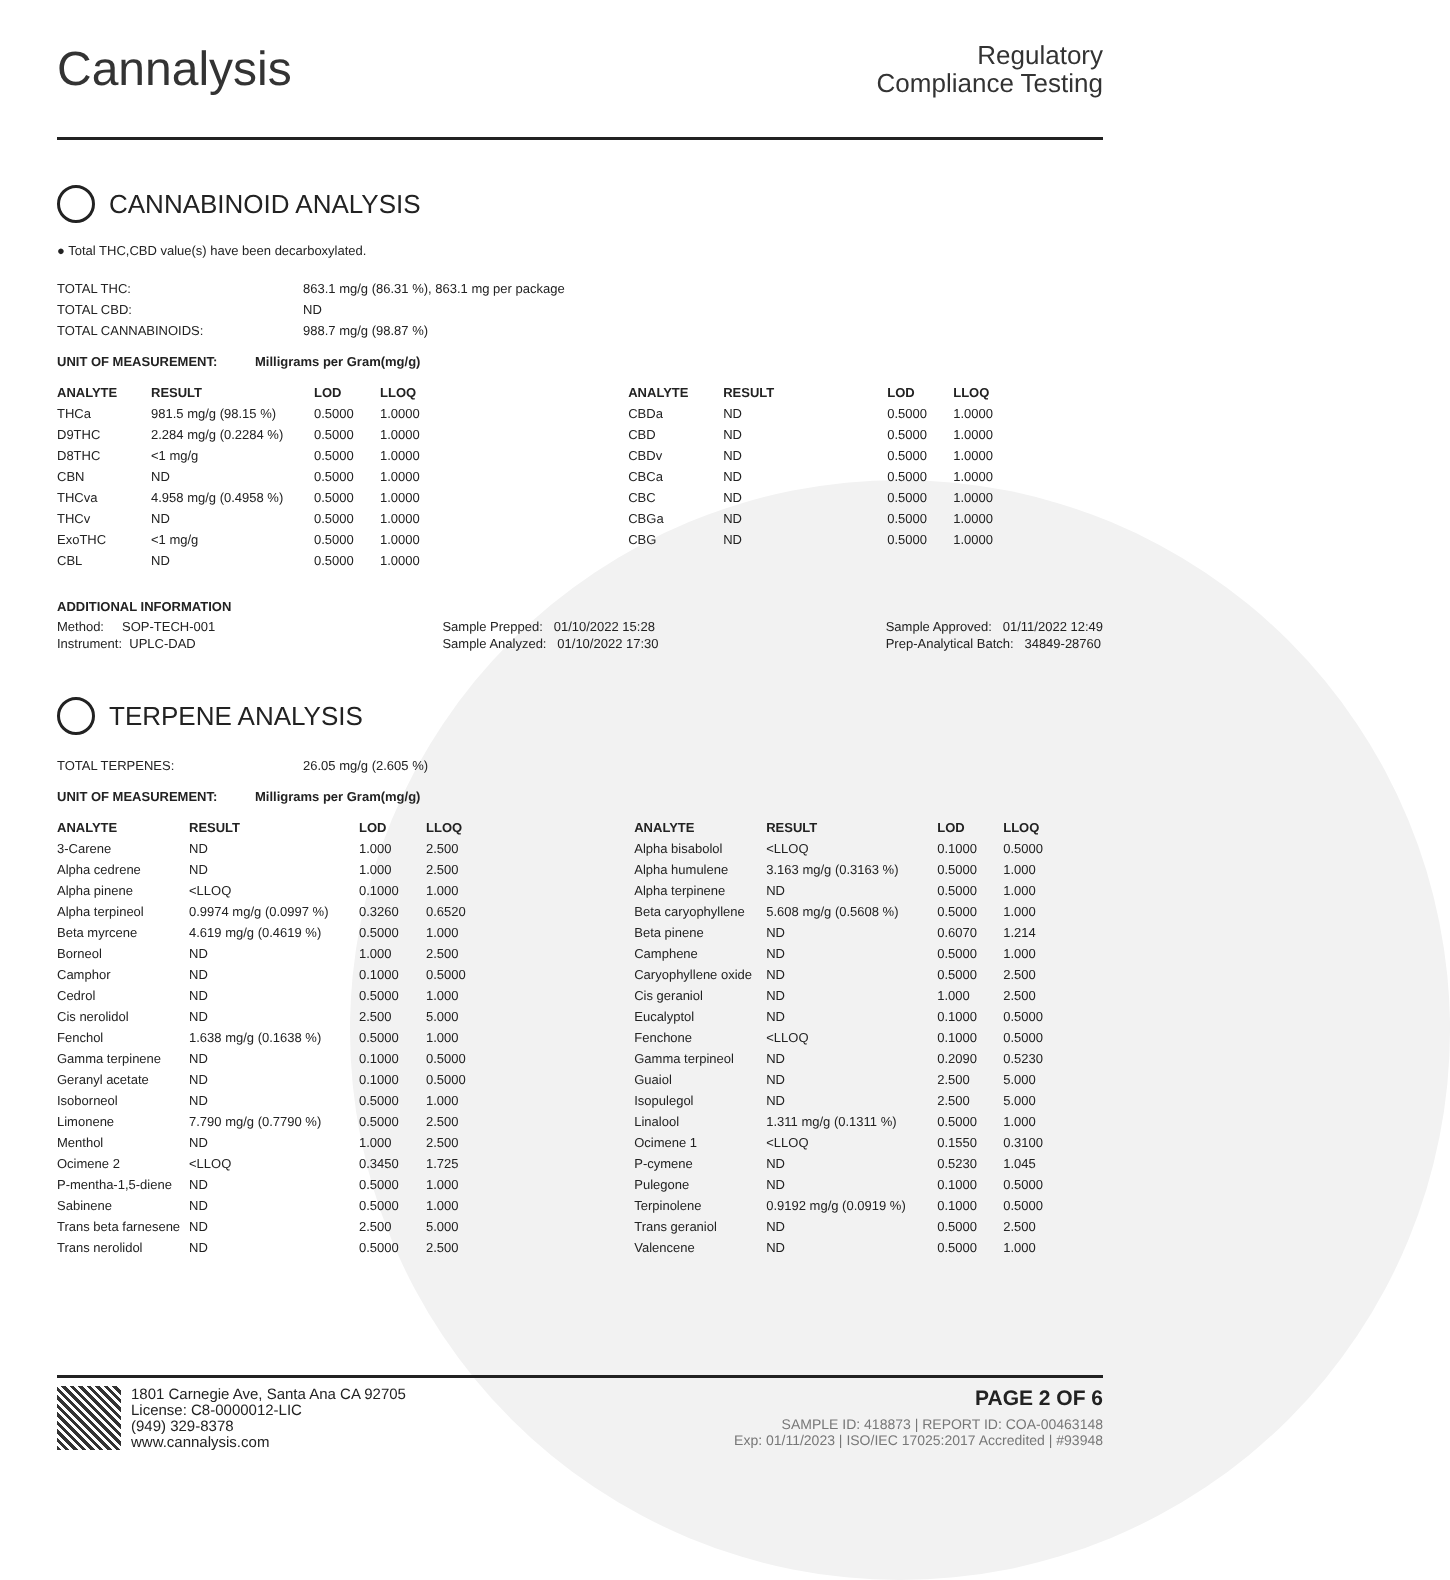Cannalysis
Regulatory
Compliance Testing
CANNABINOID ANALYSIS
● Total THC,CBD value(s) have been decarboxylated.
| TOTAL THC: | 863.1 mg/g (86.31 %), 863.1 mg per package |
| TOTAL CBD: | ND |
| TOTAL CANNABINOIDS: | 988.7 mg/g (98.87 %) |
UNIT OF MEASUREMENT: Milligrams per Gram(mg/g)
| ANALYTE | RESULT | LOD | LLOQ |
| --- | --- | --- | --- |
| THCa | 981.5 mg/g (98.15 %) | 0.5000 | 1.0000 |
| D9THC | 2.284 mg/g (0.2284 %) | 0.5000 | 1.0000 |
| D8THC | <1 mg/g | 0.5000 | 1.0000 |
| CBN | ND | 0.5000 | 1.0000 |
| THCva | 4.958 mg/g (0.4958 %) | 0.5000 | 1.0000 |
| THCv | ND | 0.5000 | 1.0000 |
| ExoTHC | <1 mg/g | 0.5000 | 1.0000 |
| CBL | ND | 0.5000 | 1.0000 |
| ANALYTE | RESULT | LOD | LLOQ |
| --- | --- | --- | --- |
| CBDa | ND | 0.5000 | 1.0000 |
| CBD | ND | 0.5000 | 1.0000 |
| CBDv | ND | 0.5000 | 1.0000 |
| CBCa | ND | 0.5000 | 1.0000 |
| CBC | ND | 0.5000 | 1.0000 |
| CBGa | ND | 0.5000 | 1.0000 |
| CBG | ND | 0.5000 | 1.0000 |
ADDITIONAL INFORMATION
Method: SOP-TECH-001
Instrument: UPLC-DAD
Sample Prepped: 01/10/2022 15:28
Sample Analyzed: 01/10/2022 17:30
Sample Approved: 01/11/2022 12:49
Prep-Analytical Batch: 34849-28760
TERPENE ANALYSIS
| TOTAL TERPENES: | 26.05 mg/g (2.605 %) |
UNIT OF MEASUREMENT: Milligrams per Gram(mg/g)
| ANALYTE | RESULT | LOD | LLOQ |
| --- | --- | --- | --- |
| 3-Carene | ND | 1.000 | 2.500 |
| Alpha cedrene | ND | 1.000 | 2.500 |
| Alpha pinene | <LLOQ | 0.1000 | 1.000 |
| Alpha terpineol | 0.9974 mg/g (0.0997 %) | 0.3260 | 0.6520 |
| Beta myrcene | 4.619 mg/g (0.4619 %) | 0.5000 | 1.000 |
| Borneol | ND | 1.000 | 2.500 |
| Camphor | ND | 0.1000 | 0.5000 |
| Cedrol | ND | 0.5000 | 1.000 |
| Cis nerolidol | ND | 2.500 | 5.000 |
| Fenchol | 1.638 mg/g (0.1638 %) | 0.5000 | 1.000 |
| Gamma terpinene | ND | 0.1000 | 0.5000 |
| Geranyl acetate | ND | 0.1000 | 0.5000 |
| Isoborneol | ND | 0.5000 | 1.000 |
| Limonene | 7.790 mg/g (0.7790 %) | 0.5000 | 2.500 |
| Menthol | ND | 1.000 | 2.500 |
| Ocimene 2 | <LLOQ | 0.3450 | 1.725 |
| P-mentha-1,5-diene | ND | 0.5000 | 1.000 |
| Sabinene | ND | 0.5000 | 1.000 |
| Trans beta farnesene | ND | 2.500 | 5.000 |
| Trans nerolidol | ND | 0.5000 | 2.500 |
| ANALYTE | RESULT | LOD | LLOQ |
| --- | --- | --- | --- |
| Alpha bisabolol | <LLOQ | 0.1000 | 0.5000 |
| Alpha humulene | 3.163 mg/g (0.3163 %) | 0.5000 | 1.000 |
| Alpha terpinene | ND | 0.5000 | 1.000 |
| Beta caryophyllene | 5.608 mg/g (0.5608 %) | 0.5000 | 1.000 |
| Beta pinene | ND | 0.6070 | 1.214 |
| Camphene | ND | 0.5000 | 1.000 |
| Caryophyllene oxide | ND | 0.5000 | 2.500 |
| Cis geraniol | ND | 1.000 | 2.500 |
| Eucalyptol | ND | 0.1000 | 0.5000 |
| Fenchone | <LLOQ | 0.1000 | 0.5000 |
| Gamma terpineol | ND | 0.2090 | 0.5230 |
| Guaiol | ND | 2.500 | 5.000 |
| Isopulegol | ND | 2.500 | 5.000 |
| Linalool | 1.311 mg/g (0.1311 %) | 0.5000 | 1.000 |
| Ocimene 1 | <LLOQ | 0.1550 | 0.3100 |
| P-cymene | ND | 0.5230 | 1.045 |
| Pulegone | ND | 0.1000 | 0.5000 |
| Terpinolene | 0.9192 mg/g (0.0919 %) | 0.1000 | 0.5000 |
| Trans geraniol | ND | 0.5000 | 2.500 |
| Valencene | ND | 0.5000 | 1.000 |
1801 Carnegie Ave, Santa Ana CA 92705
License: C8-0000012-LIC
(949) 329-8378
www.cannalysis.com
PAGE 2 OF 6
SAMPLE ID: 418873 | REPORT ID: COA-00463148
Exp: 01/11/2023 | ISO/IEC 17025:2017 Accredited | #93948